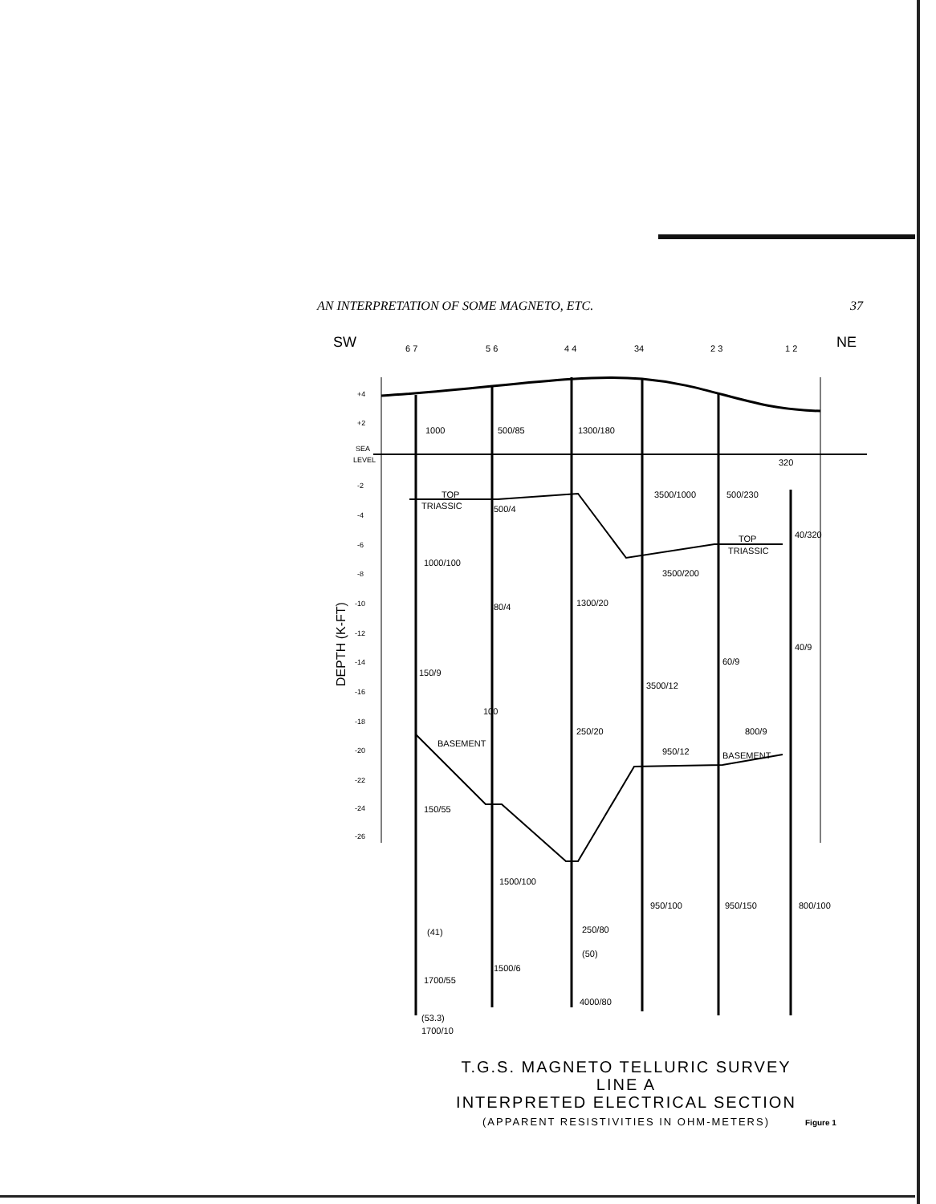AN INTERPRETATION OF SOME MAGNETO, ETC. 37
SW
NE
6 7
5 6
4 4
34
2 3
1 2
1000
500/85
1300/180
320
3500/1000
500/230
TOP
TRIASSIC
500/4
TOP
TRIASSIC
40/320
1000/100
3500/200
1300/20
80/4
60/9
40/9
150/9
3500/12
100
250/20
800/9
950/12
BASEMENT
BASEMENT
150/55
1500/100
950/100
950/150
800/100
250/80
(50)
(41)
1500/6
1700/55
4000/80
(53.3)
1700/10
+4
+2
SEA
LEVEL
-2
-4
-6
-8
-10
-12
-14
-16
-18
-20
-22
-24
-26
DEPTH (K-FT)
T.G.S. MAGNETO TELLURIC SURVEY
LINE A
INTERPRETED ELECTRICAL SECTION
(APPARENT RESISTIVITIES IN OHM-METERS)
Figure 1